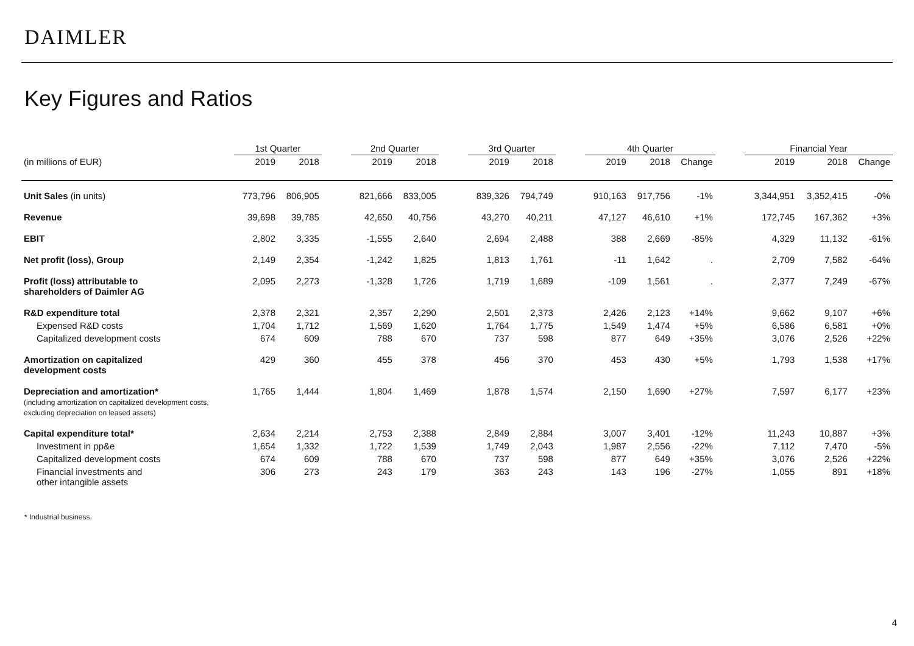DAIMLER
Key Figures and Ratios
| | 1st Quarter | | | 2nd Quarter | | | 3rd Quarter | | | 4th Quarter | | | | Financial Year | | |
| --- | --- | --- | --- | --- | --- | --- | --- | --- | --- | --- | --- | --- | --- | --- | --- | --- |
| (in millions of EUR) | 2019 | 2018 | | 2019 | 2018 | | 2019 | 2018 | | 2019 | 2018 | Change | | 2019 | 2018 | Change |
| Unit Sales (in units) | 773,796 | 806,905 | | 821,666 | 833,005 | | 839,326 | 794,749 | | 910,163 | 917,756 | -1% | | 3,344,951 | 3,352,415 | -0% |
| Revenue | 39,698 | 39,785 | | 42,650 | 40,756 | | 43,270 | 40,211 | | 47,127 | 46,610 | +1% | | 172,745 | 167,362 | +3% |
| EBIT | 2,802 | 3,335 | | -1,555 | 2,640 | | 2,694 | 2,488 | | 388 | 2,669 | -85% | | 4,329 | 11,132 | -61% |
| Net profit (loss), Group | 2,149 | 2,354 | | -1,242 | 1,825 | | 1,813 | 1,761 | | -11 | 1,642 | . | | 2,709 | 7,582 | -64% |
| Profit (loss) attributable to shareholders of Daimler AG | 2,095 | 2,273 | | -1,328 | 1,726 | | 1,719 | 1,689 | | -109 | 1,561 | . | | 2,377 | 7,249 | -67% |
| R&D expenditure total | 2,378 | 2,321 | | 2,357 | 2,290 | | 2,501 | 2,373 | | 2,426 | 2,123 | +14% | | 9,662 | 9,107 | +6% |
| Expensed R&D costs | 1,704 | 1,712 | | 1,569 | 1,620 | | 1,764 | 1,775 | | 1,549 | 1,474 | +5% | | 6,586 | 6,581 | +0% |
| Capitalized development costs | 674 | 609 | | 788 | 670 | | 737 | 598 | | 877 | 649 | +35% | | 3,076 | 2,526 | +22% |
| Amortization on capitalized development costs | 429 | 360 | | 455 | 378 | | 456 | 370 | | 453 | 430 | +5% | | 1,793 | 1,538 | +17% |
| Depreciation and amortization* (including amortization on capitalized development costs, excluding depreciation on leased assets) | 1,765 | 1,444 | | 1,804 | 1,469 | | 1,878 | 1,574 | | 2,150 | 1,690 | +27% | | 7,597 | 6,177 | +23% |
| Capital expenditure total* | 2,634 | 2,214 | | 2,753 | 2,388 | | 2,849 | 2,884 | | 3,007 | 3,401 | -12% | | 11,243 | 10,887 | +3% |
| Investment in pp&e | 1,654 | 1,332 | | 1,722 | 1,539 | | 1,749 | 2,043 | | 1,987 | 2,556 | -22% | | 7,112 | 7,470 | -5% |
| Capitalized development costs | 674 | 609 | | 788 | 670 | | 737 | 598 | | 877 | 649 | +35% | | 3,076 | 2,526 | +22% |
| Financial investments and other intangible assets | 306 | 273 | | 243 | 179 | | 363 | 243 | | 143 | 196 | -27% | | 1,055 | 891 | +18% |
* Industrial business.
4